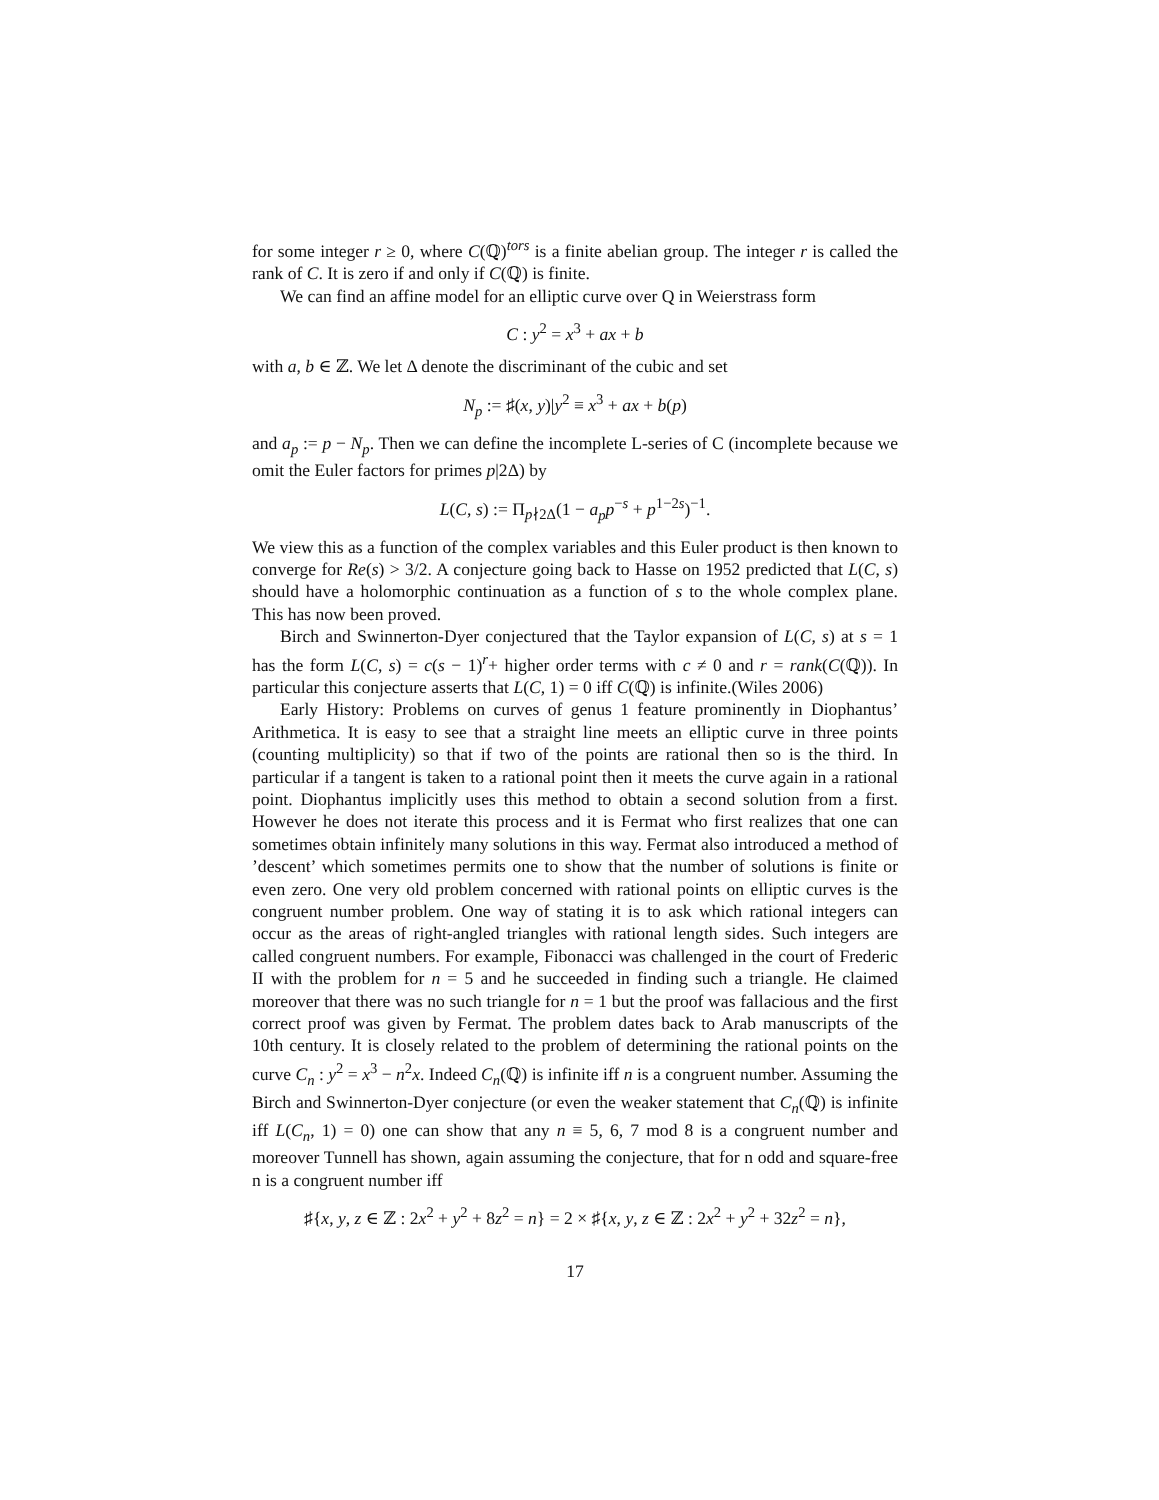for some integer r ≥ 0, where C(ℚ)<sup>tors</sup> is a finite abelian group. The integer r is called the rank of C. It is zero if and only if C(ℚ) is finite.
We can find an affine model for an elliptic curve over Q in Weierstrass form
C : y<sup>2</sup> = x<sup>3</sup> + ax + b
with a, b ∈ ℤ. We let Δ denote the discriminant of the cubic and set
N<sub>p</sub> := ♯(x, y)|y<sup>2</sup> ≡ x<sup>3</sup> + ax + b(p)
and a<sub>p</sub> := p − N<sub>p</sub>. Then we can define the incomplete L-series of C (incomplete because we omit the Euler factors for primes p|2Δ) by
L(C, s) := Π<sub>p∤2Δ</sub>(1 − a<sub>p</sub>p<sup>−s</sup> + p<sup>1−2s</sup>)<sup>−1</sup>.
We view this as a function of the complex variables and this Euler product is then known to converge for Re(s) > 3/2. A conjecture going back to Hasse on 1952 predicted that L(C, s) should have a holomorphic continuation as a function of s to the whole complex plane. This has now been proved.
Birch and Swinnerton-Dyer conjectured that the Taylor expansion of L(C, s) at s = 1 has the form L(C, s) = c(s − 1)<sup>r</sup>+ higher order terms with c ≠ 0 and r = rank(C(ℚ)). In particular this conjecture asserts that L(C, 1) = 0 iff C(ℚ) is infinite.(Wiles 2006)
Early History: Problems on curves of genus 1 feature prominently in Diophantus’ Arithmetica. It is easy to see that a straight line meets an elliptic curve in three points (counting multiplicity) so that if two of the points are rational then so is the third. In particular if a tangent is taken to a rational point then it meets the curve again in a rational point. Diophantus implicitly uses this method to obtain a second solution from a first. However he does not iterate this process and it is Fermat who first realizes that one can sometimes obtain infinitely many solutions in this way. Fermat also introduced a method of ’descent’ which sometimes permits one to show that the number of solutions is finite or even zero. One very old problem concerned with rational points on elliptic curves is the congruent number problem. One way of stating it is to ask which rational integers can occur as the areas of right-angled triangles with rational length sides. Such integers are called congruent numbers. For example, Fibonacci was challenged in the court of Frederic II with the problem for n = 5 and he succeeded in finding such a triangle. He claimed moreover that there was no such triangle for n = 1 but the proof was fallacious and the first correct proof was given by Fermat. The problem dates back to Arab manuscripts of the 10th century. It is closely related to the problem of determining the rational points on the curve C<sub>n</sub> : y<sup>2</sup> = x<sup>3</sup> − n<sup>2</sup>x. Indeed C<sub>n</sub>(ℚ) is infinite iff n is a congruent number. Assuming the Birch and Swinnerton-Dyer conjecture (or even the weaker statement that C<sub>n</sub>(ℚ) is infinite iff L(C<sub>n</sub>, 1) = 0) one can show that any n ≡ 5, 6, 7 mod 8 is a congruent number and moreover Tunnell has shown, again assuming the conjecture, that for n odd and square-free n is a congruent number iff
♯{x, y, z ∈ ℤ : 2x<sup>2</sup> + y<sup>2</sup> + 8z<sup>2</sup> = n} = 2 × ♯{x, y, z ∈ ℤ : 2x<sup>2</sup> + y<sup>2</sup> + 32z<sup>2</sup> = n},
17